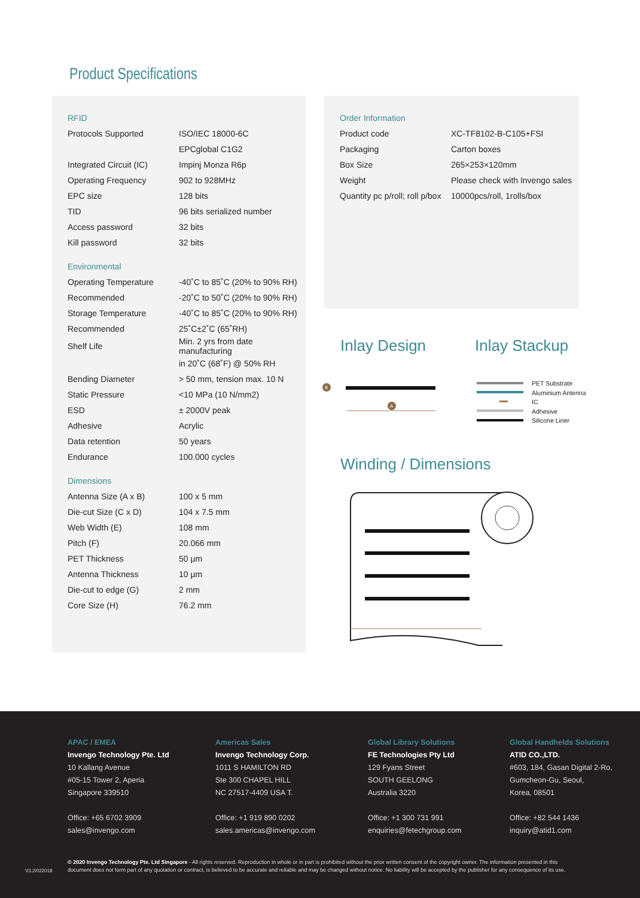Product Specifications
| RFID | |
| Protocols Supported | ISO/IEC 18000-6C |
| | EPCglobal C1G2 |
| Integrated Circuit (IC) | Impinj Monza R6p |
| Operating Frequency | 902 to 928MHz |
| EPC size | 128 bits |
| TID | 96 bits serialized number |
| Access password | 32 bits |
| Kill password | 32 bits |
| Environmental | |
| Operating Temperature | -40˚C to 85˚C (20% to 90% RH) |
| Recommended | -20˚C to 50˚C (20% to 90% RH) |
| Storage Temperature | -40˚C to 85˚C (20% to 90% RH) |
| Recommended | 25˚C±2˚C (65˚RH) |
| Shelf Life | Min. 2 yrs from date manufacturing |
| | in 20˚C (68˚F) @ 50% RH |
| Bending Diameter | > 50 mm, tension max. 10 N |
| Static Pressure | <10 MPa (10 N/mm2) |
| ESD | ± 2000V peak |
| Adhesive | Acrylic |
| Data retention | 50 years |
| Endurance | 100.000 cycles |
| Dimensions | |
| Antenna Size (A x B) | 100 x 5 mm |
| Die-cut Size (C x D) | 104 x 7.5 mm |
| Web Width (E) | 108 mm |
| Pitch (F) | 20.066 mm |
| PET Thickness | 50 µm |
| Antenna Thickness | 10 µm |
| Die-cut to edge (G) | 2 mm |
| Core Size (H) | 76.2 mm |
| Order Information | |
| Product code | XC-TF8102-B-C105+FSI |
| Packaging | Carton boxes |
| Box Size | 265×253×120mm |
| Weight | Please check with Invengo sales |
| Quantity pc p/roll; roll p/box | 10000pcs/roll, 1rolls/box |
Inlay Design Inlay Stackup
B
A
PET Substrate
Aluminium Antenna
IC
Adhesive
Silicone Liner
Winding / Dimensions
APAC / EMEA
Invengo Technology Pte. Ltd
10 Kallang Avenue
#05-15 Tower 2, Aperia
Singapore 339510
Office: +65 6702 3909
sales@invengo.com
Americas Sales
Invengo Technology Corp.
1011 S HAMILTON RD
Ste 300 CHAPEL HILL
NC 27517-4409 USA T.
Office: +1 919 890 0202
sales.americas@invengo.com
Global Library Solutions
FE Technologies Pty Ltd
129 Fyans Street
SOUTH GEELONG
Australia 3220
Office: +1 300 731 991
enquiries@fetechgroup.com
Global Handhelds Solutions
ATID CO.,LTD.
#603, 184, Gasan Digital 2-Ro,
Gumcheon-Gu, Seoul,
Korea, 08501
Office: +82 544 1436
inquiry@atid1.com
V3.2/022018
© 2020 Invengo Technology Pte. Ltd Singapore - All rights reserved. Reproduction in whole or in part is prohibited without the prior written consent of the copyright owner. The information presented in this document does not form part of any quotation or contract, is believed to be accurate and reliable and may be changed without notice. No liability will be accepted by the publisher for any consequence of its use.